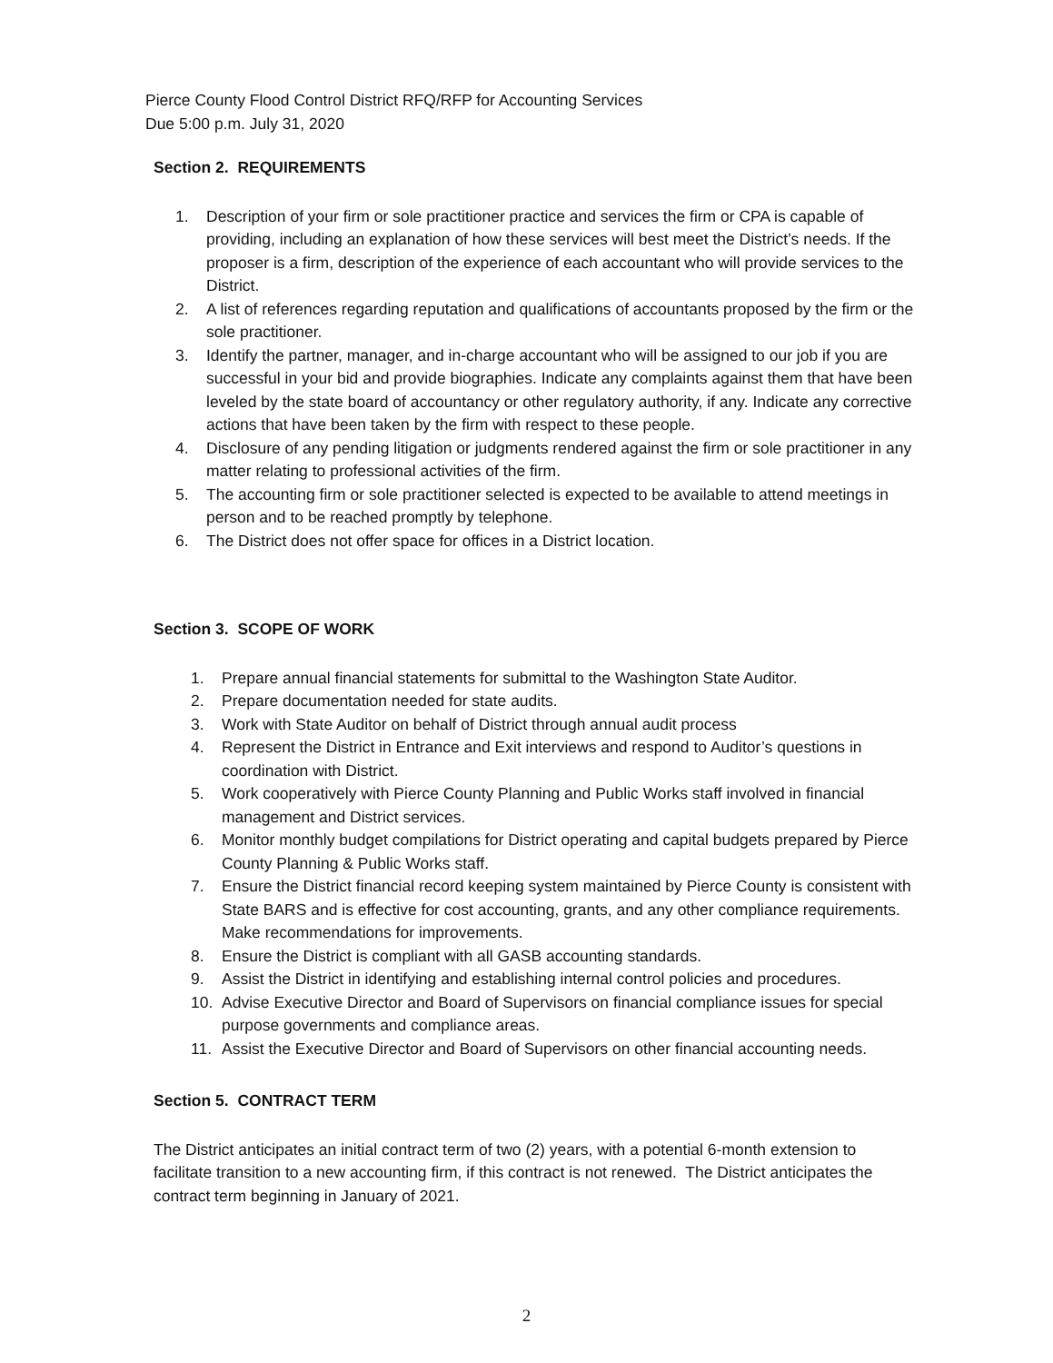Pierce County Flood Control District RFQ/RFP for Accounting Services
Due 5:00 p.m. July 31, 2020
Section 2. REQUIREMENTS
1. Description of your firm or sole practitioner practice and services the firm or CPA is capable of providing, including an explanation of how these services will best meet the District’s needs. If the proposer is a firm, description of the experience of each accountant who will provide services to the District.
2. A list of references regarding reputation and qualifications of accountants proposed by the firm or the sole practitioner.
3. Identify the partner, manager, and in-charge accountant who will be assigned to our job if you are successful in your bid and provide biographies. Indicate any complaints against them that have been leveled by the state board of accountancy or other regulatory authority, if any. Indicate any corrective actions that have been taken by the firm with respect to these people.
4. Disclosure of any pending litigation or judgments rendered against the firm or sole practitioner in any matter relating to professional activities of the firm.
5. The accounting firm or sole practitioner selected is expected to be available to attend meetings in person and to be reached promptly by telephone.
6. The District does not offer space for offices in a District location.
Section 3. SCOPE OF WORK
1. Prepare annual financial statements for submittal to the Washington State Auditor.
2. Prepare documentation needed for state audits.
3. Work with State Auditor on behalf of District through annual audit process
4. Represent the District in Entrance and Exit interviews and respond to Auditor’s questions in coordination with District.
5. Work cooperatively with Pierce County Planning and Public Works staff involved in financial management and District services.
6. Monitor monthly budget compilations for District operating and capital budgets prepared by Pierce County Planning & Public Works staff.
7. Ensure the District financial record keeping system maintained by Pierce County is consistent with State BARS and is effective for cost accounting, grants, and any other compliance requirements. Make recommendations for improvements.
8. Ensure the District is compliant with all GASB accounting standards.
9. Assist the District in identifying and establishing internal control policies and procedures.
10. Advise Executive Director and Board of Supervisors on financial compliance issues for special purpose governments and compliance areas.
11. Assist the Executive Director and Board of Supervisors on other financial accounting needs.
Section 5. CONTRACT TERM
The District anticipates an initial contract term of two (2) years, with a potential 6-month extension to facilitate transition to a new accounting firm, if this contract is not renewed. The District anticipates the contract term beginning in January of 2021.
2